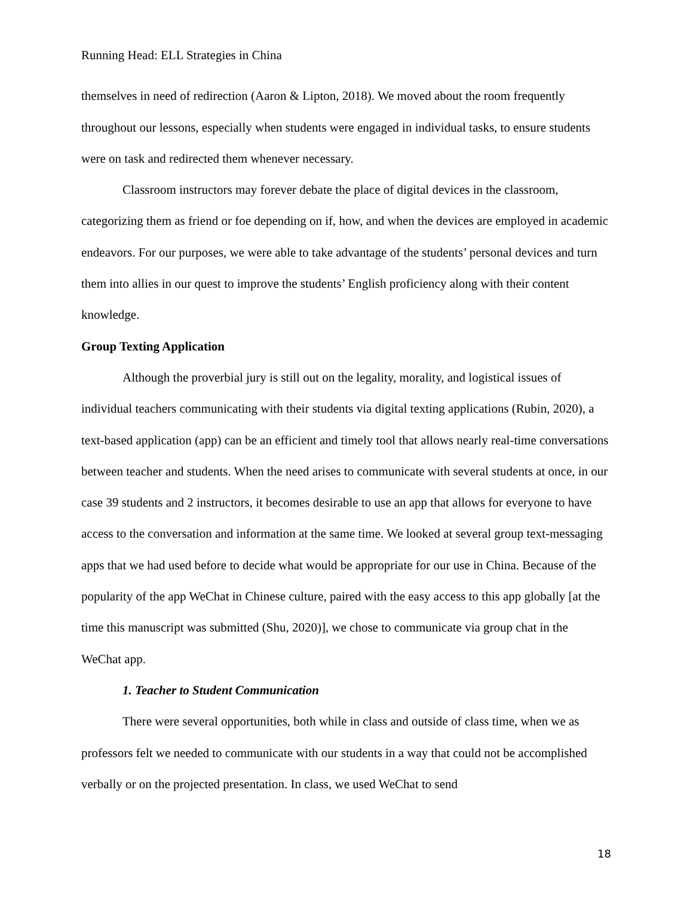Running Head: ELL Strategies in China
themselves in need of redirection (Aaron & Lipton, 2018). We moved about the room frequently throughout our lessons, especially when students were engaged in individual tasks, to ensure students were on task and redirected them whenever necessary.
Classroom instructors may forever debate the place of digital devices in the classroom, categorizing them as friend or foe depending on if, how, and when the devices are employed in academic endeavors. For our purposes, we were able to take advantage of the students’ personal devices and turn them into allies in our quest to improve the students’ English proficiency along with their content knowledge.
Group Texting Application
Although the proverbial jury is still out on the legality, morality, and logistical issues of individual teachers communicating with their students via digital texting applications (Rubin, 2020), a text-based application (app) can be an efficient and timely tool that allows nearly real-time conversations between teacher and students. When the need arises to communicate with several students at once, in our case 39 students and 2 instructors, it becomes desirable to use an app that allows for everyone to have access to the conversation and information at the same time. We looked at several group text-messaging apps that we had used before to decide what would be appropriate for our use in China. Because of the popularity of the app WeChat in Chinese culture, paired with the easy access to this app globally [at the time this manuscript was submitted (Shu, 2020)], we chose to communicate via group chat in the WeChat app.
1. Teacher to Student Communication
There were several opportunities, both while in class and outside of class time, when we as professors felt we needed to communicate with our students in a way that could not be accomplished verbally or on the projected presentation. In class, we used WeChat to send
18